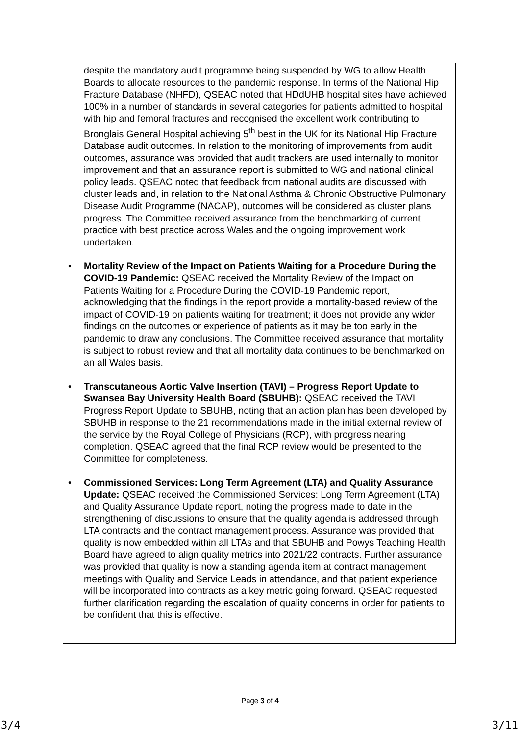despite the mandatory audit programme being suspended by WG to allow Health Boards to allocate resources to the pandemic response. In terms of the National Hip Fracture Database (NHFD), QSEAC noted that HDdUHB hospital sites have achieved 100% in a number of standards in several categories for patients admitted to hospital with hip and femoral fractures and recognised the excellent work contributing to Bronglais General Hospital achieving 5<sup>th</sup> best in the UK for its National Hip Fracture Database audit outcomes. In relation to the monitoring of improvements from audit outcomes, assurance was provided that audit trackers are used internally to monitor improvement and that an assurance report is submitted to WG and national clinical policy leads. QSEAC noted that feedback from national audits are discussed with cluster leads and, in relation to the National Asthma & Chronic Obstructive Pulmonary Disease Audit Programme (NACAP), outcomes will be considered as cluster plans progress. The Committee received assurance from the benchmarking of current practice with best practice across Wales and the ongoing improvement work undertaken.
• Mortality Review of the Impact on Patients Waiting for a Procedure During the COVID-19 Pandemic: QSEAC received the Mortality Review of the Impact on Patients Waiting for a Procedure During the COVID-19 Pandemic report, acknowledging that the findings in the report provide a mortality-based review of the impact of COVID-19 on patients waiting for treatment; it does not provide any wider findings on the outcomes or experience of patients as it may be too early in the pandemic to draw any conclusions. The Committee received assurance that mortality is subject to robust review and that all mortality data continues to be benchmarked on an all Wales basis.
• Transcutaneous Aortic Valve Insertion (TAVI) – Progress Report Update to Swansea Bay University Health Board (SBUHB): QSEAC received the TAVI Progress Report Update to SBUHB, noting that an action plan has been developed by SBUHB in response to the 21 recommendations made in the initial external review of the service by the Royal College of Physicians (RCP), with progress nearing completion. QSEAC agreed that the final RCP review would be presented to the Committee for completeness.
• Commissioned Services: Long Term Agreement (LTA) and Quality Assurance Update: QSEAC received the Commissioned Services: Long Term Agreement (LTA) and Quality Assurance Update report, noting the progress made to date in the strengthening of discussions to ensure that the quality agenda is addressed through LTA contracts and the contract management process. Assurance was provided that quality is now embedded within all LTAs and that SBUHB and Powys Teaching Health Board have agreed to align quality metrics into 2021/22 contracts. Further assurance was provided that quality is now a standing agenda item at contract management meetings with Quality and Service Leads in attendance, and that patient experience will be incorporated into contracts as a key metric going forward. QSEAC requested further clarification regarding the escalation of quality concerns in order for patients to be confident that this is effective.
Page 3 of 4
3/4 3/11